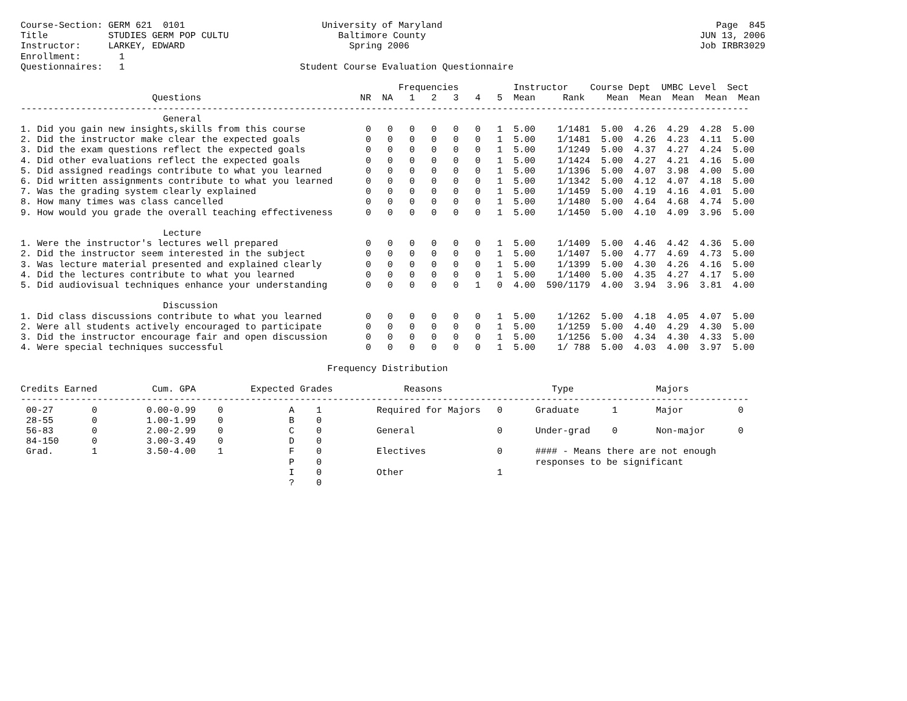Course-Section: GERM 621  0101                         University of Maryland                                                  Page  845
Title           STUDIES GERM POP CULTU                    Baltimore County                                                  JUN 13, 2006
Instructor:     LARKEY, EDWARD                              Spring 2006                                                     Job IRBR3029
Enrollment:       1
Questionnaires:   1                                Student Course Evaluation Questionnaire

                                                                     Frequencies          Instructor    Course Dept  UMBC Level  Sect
                        Questions                             NR  NA   1   2   3   4   5  Mean     Rank    Mean  Mean  Mean  Mean  Mean
-------------------------------------------------------------------------------------------------------------------------------------
                          General
1. Did you gain new insights,skills from this course           0   0   0   0   0   0   1  5.00    1/1481  5.00  4.26  4.29  4.28  5.00
2. Did the instructor make clear the expected goals            0   0   0   0   0   0   1  5.00    1/1481  5.00  4.26  4.23  4.11  5.00
3. Did the exam questions reflect the expected goals           0   0   0   0   0   0   1  5.00    1/1249  5.00  4.37  4.27  4.24  5.00
4. Did other evaluations reflect the expected goals            0   0   0   0   0   0   1  5.00    1/1424  5.00  4.27  4.21  4.16  5.00
5. Did assigned readings contribute to what you learned        0   0   0   0   0   0   1  5.00    1/1396  5.00  4.07  3.98  4.00  5.00
6. Did written assignments contribute to what you learned      0   0   0   0   0   0   1  5.00    1/1342  5.00  4.12  4.07  4.18  5.00
7. Was the grading system clearly explained                    0   0   0   0   0   0   1  5.00    1/1459  5.00  4.19  4.16  4.01  5.00
8. How many times was class cancelled                          0   0   0   0   0   0   1  5.00    1/1480  5.00  4.64  4.68  4.74  5.00
9. How would you grade the overall teaching effectiveness      0   0   0   0   0   0   1  5.00    1/1450  5.00  4.10  4.09  3.96  5.00

                          Lecture
1. Were the instructor's lectures well prepared                0   0   0   0   0   0   1  5.00    1/1409  5.00  4.46  4.42  4.36  5.00
2. Did the instructor seem interested in the subject           0   0   0   0   0   0   1  5.00    1/1407  5.00  4.77  4.69  4.73  5.00
3. Was lecture material presented and explained clearly        0   0   0   0   0   0   1  5.00    1/1399  5.00  4.30  4.26  4.16  5.00
4. Did the lectures contribute to what you learned             0   0   0   0   0   0   1  5.00    1/1400  5.00  4.35  4.27  4.17  5.00
5. Did audiovisual techniques enhance your understanding       0   0   0   0   0   1   0  4.00  590/1179  4.00  3.94  3.96  3.81  4.00

                          Discussion
1. Did class discussions contribute to what you learned        0   0   0   0   0   0   1  5.00    1/1262  5.00  4.18  4.05  4.07  5.00
2. Were all students actively encouraged to participate        0   0   0   0   0   0   1  5.00    1/1259  5.00  4.40  4.29  4.30  5.00
3. Did the instructor encourage fair and open discussion       0   0   0   0   0   0   1  5.00    1/1256  5.00  4.34  4.30  4.33  5.00
4. Were special techniques successful                          0   0   0   0   0   0   1  5.00    1/ 788  5.00  4.03  4.00  3.97  5.00

                                                        Frequency Distribution

Credits Earned          Cum. GPA          Expected Grades             Reasons                    Type               Majors
-------------------------------------------------------------------------------------------------------------------------------------
 00-27       0         0.00-0.99    0            A    1          Required for Majors   0      Graduate      1       Major          0
 28-55       0         1.00-1.99    0            B    0
 56-83       0         2.00-2.99    0            C    0          General               0      Under-grad    0       Non-major      0
 84-150      0         3.00-3.49    0            D    0
 Grad.       1         3.50-4.00    1            F    0          Electives             0      #### - Means there are not enough
                                                 P    0                                       responses to be significant
                                                 I    0          Other                 1
                                                 ?    0